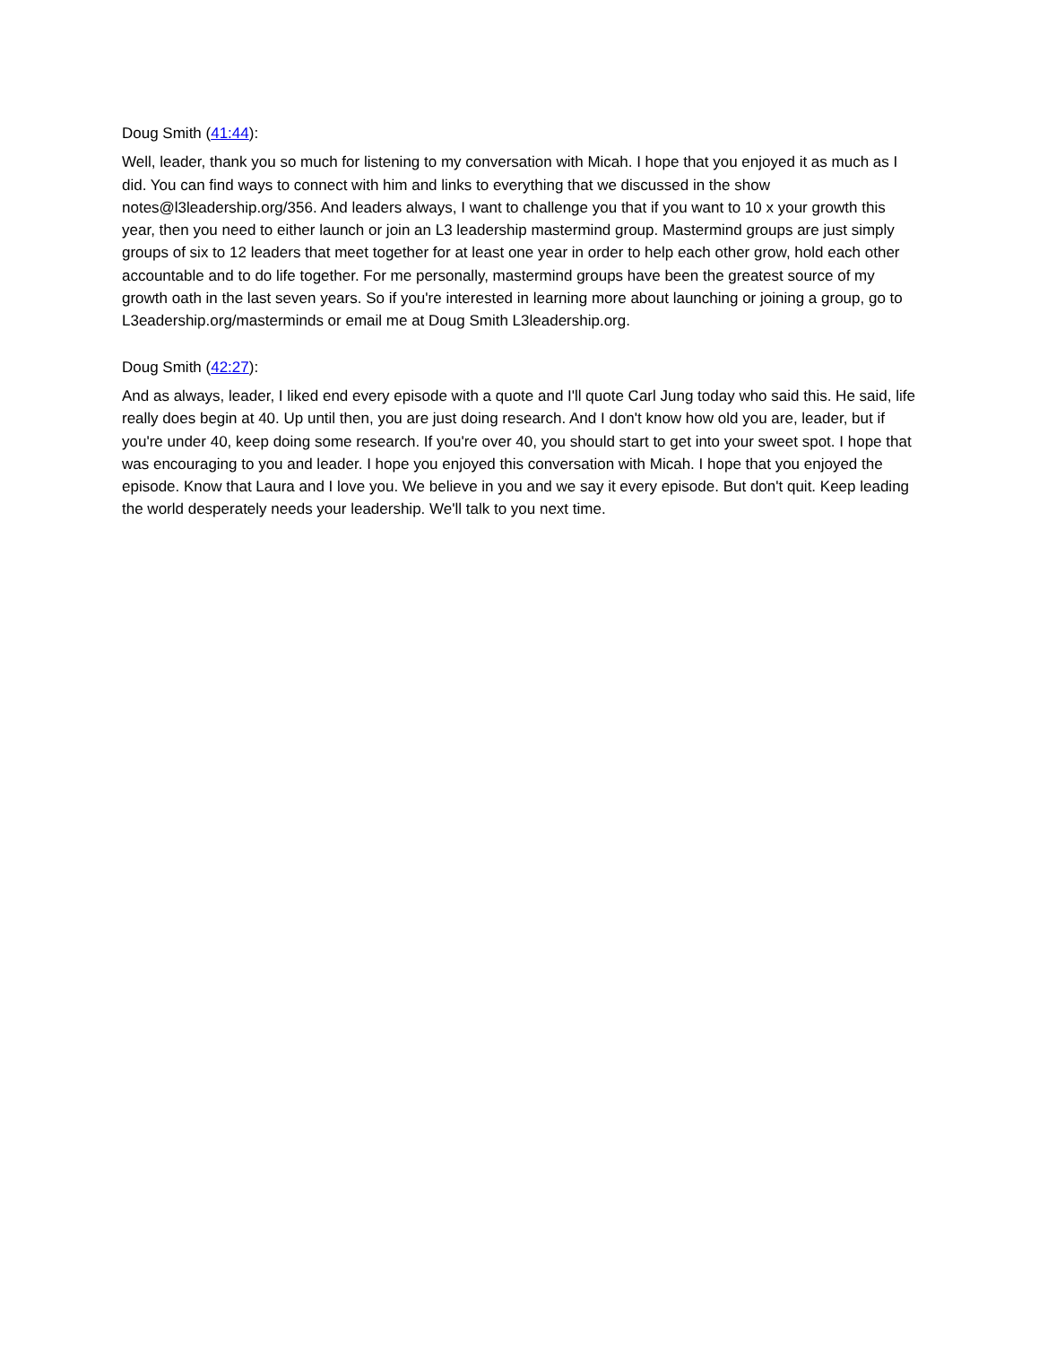Doug Smith (41:44):
Well, leader, thank you so much for listening to my conversation with Micah. I hope that you enjoyed it as much as I did. You can find ways to connect with him and links to everything that we discussed in the show notes@l3leadership.org/356. And leaders always, I want to challenge you that if you want to 10 x your growth this year, then you need to either launch or join an L3 leadership mastermind group. Mastermind groups are just simply groups of six to 12 leaders that meet together for at least one year in order to help each other grow, hold each other accountable and to do life together. For me personally, mastermind groups have been the greatest source of my growth oath in the last seven years. So if you're interested in learning more about launching or joining a group, go to L3eadership.org/masterminds or email me at Doug Smith L3leadership.org.
Doug Smith (42:27):
And as always, leader, I liked end every episode with a quote and I'll quote Carl Jung today who said this. He said, life really does begin at 40. Up until then, you are just doing research. And I don't know how old you are, leader, but if you're under 40, keep doing some research. If you're over 40, you should start to get into your sweet spot. I hope that was encouraging to you and leader. I hope you enjoyed this conversation with Micah. I hope that you enjoyed the episode. Know that Laura and I love you. We believe in you and we say it every episode. But don't quit. Keep leading the world desperately needs your leadership. We'll talk to you next time.